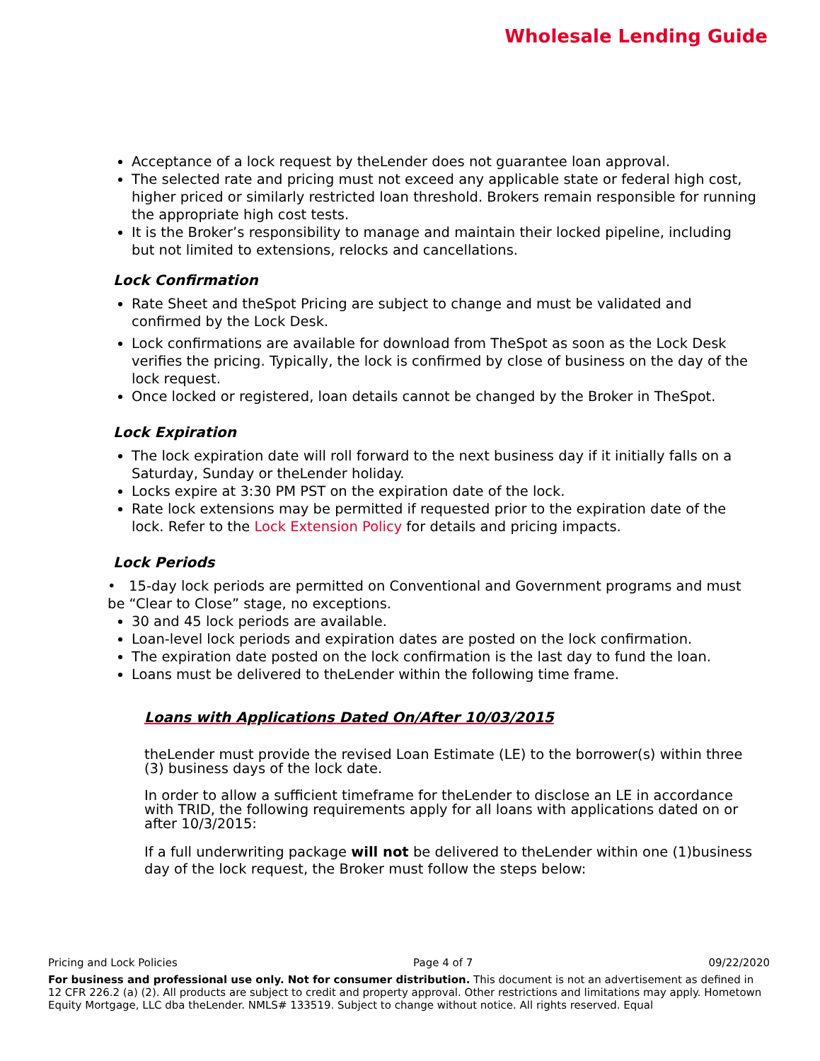Wholesale Lending Guide
Acceptance of a lock request by theLender does not guarantee loan approval.
The selected rate and pricing must not exceed any applicable state or federal high cost, higher priced or similarly restricted loan threshold. Brokers remain responsible for running the appropriate high cost tests.
It is the Broker’s responsibility to manage and maintain their locked pipeline, including but not limited to extensions, relocks and cancellations.
Lock Confirmation
Rate Sheet and theSpot Pricing are subject to change and must be validated and confirmed by the Lock Desk.
Lock confirmations are available for download from TheSpot as soon as the Lock Desk verifies the pricing. Typically, the lock is confirmed by close of business on the day of the lock request.
Once locked or registered, loan details cannot be changed by the Broker in TheSpot.
Lock Expiration
The lock expiration date will roll forward to the next business day if it initially falls on a Saturday, Sunday or theLender holiday.
Locks expire at 3:30 PM PST on the expiration date of the lock.
Rate lock extensions may be permitted if requested prior to the expiration date of the lock. Refer to the Lock Extension Policy for details and pricing impacts.
Lock Periods
• 15-day lock periods are permitted on Conventional and Government programs and must be “Clear to Close” stage, no exceptions.
30 and 45 lock periods are available.
Loan-level lock periods and expiration dates are posted on the lock confirmation.
The expiration date posted on the lock confirmation is the last day to fund the loan.
Loans must be delivered to theLender within the following time frame.
Loans with Applications Dated On/After 10/03/2015
theLender must provide the revised Loan Estimate (LE) to the borrower(s) within three (3) business days of the lock date.
In order to allow a sufficient timeframe for theLender to disclose an LE in accordance with TRID, the following requirements apply for all loans with applications dated on or after 10/3/2015:
If a full underwriting package will not be delivered to theLender within one (1)business day of the lock request, the Broker must follow the steps below:
Pricing and Lock Policies Page 4 of 7 09/22/2020
For business and professional use only. Not for consumer distribution. This document is not an advertisement as defined in 12 CFR 226.2 (a) (2). All products are subject to credit and property approval. Other restrictions and limitations may apply. Hometown Equity Mortgage, LLC dba theLender. NMLS# 133519. Subject to change without notice. All rights reserved. Equal